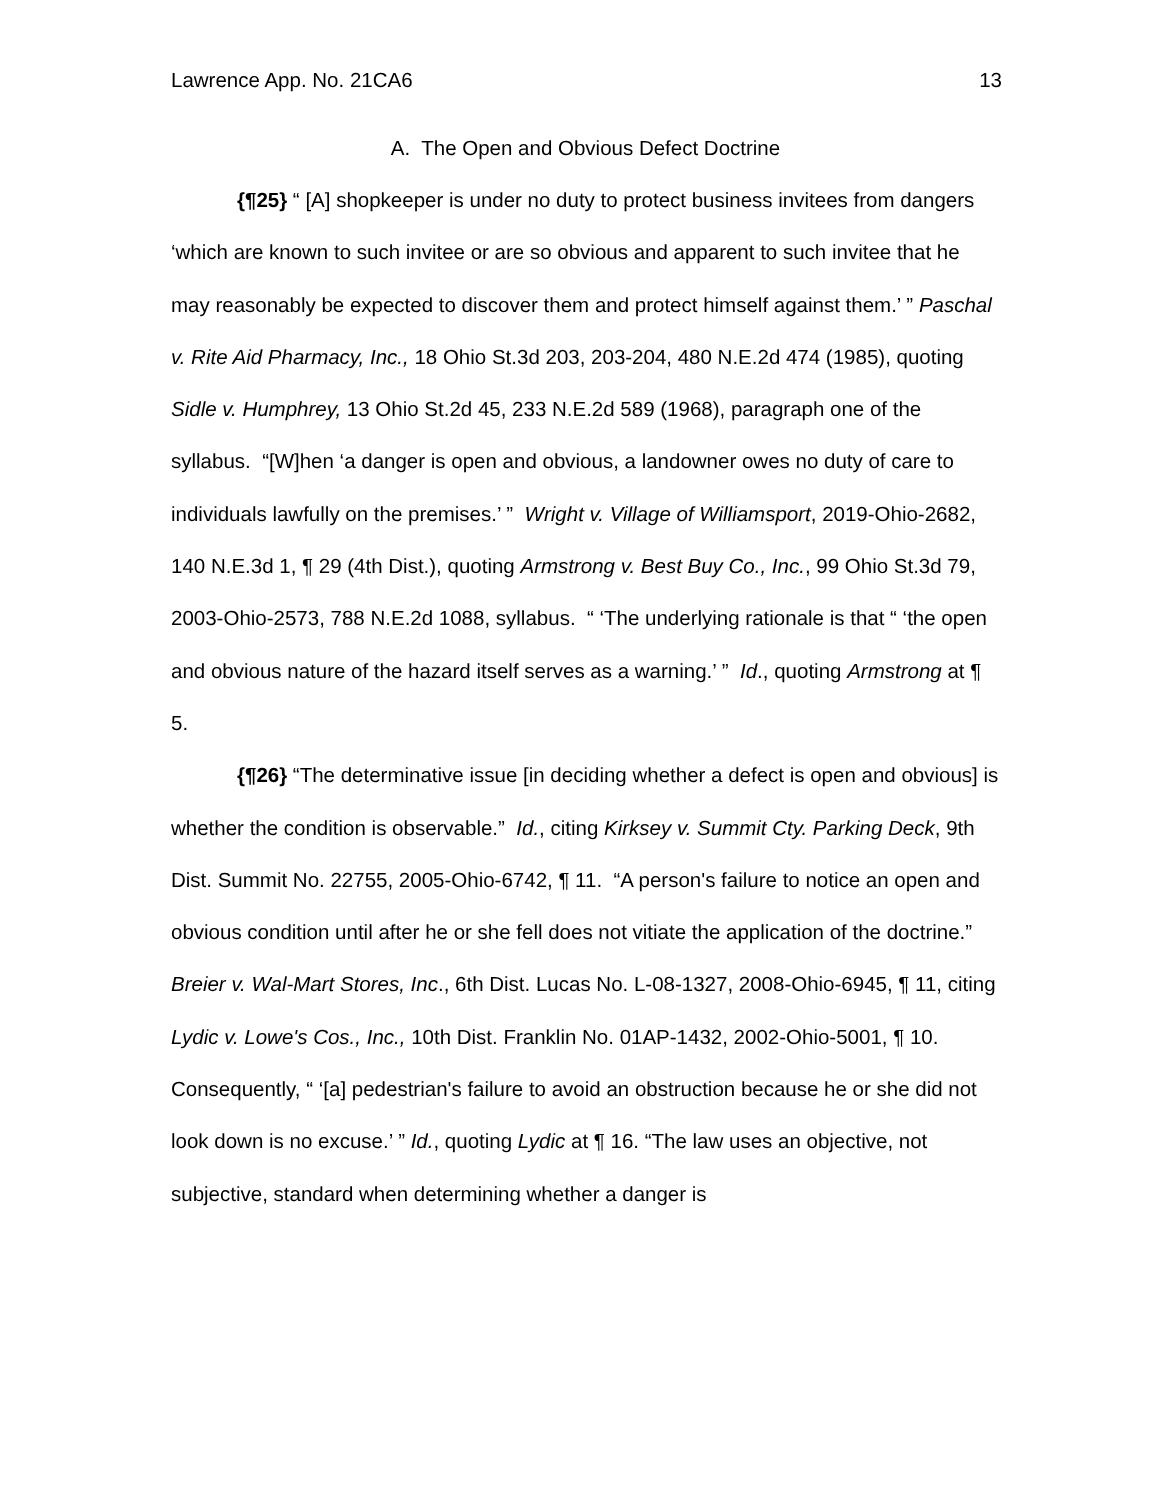Lawrence App. No. 21CA6 13
A. The Open and Obvious Defect Doctrine
{¶25} “ [A] shopkeeper is under no duty to protect business invitees from dangers ‘which are known to such invitee or are so obvious and apparent to such invitee that he may reasonably be expected to discover them and protect himself against them.’ ” Paschal v. Rite Aid Pharmacy, Inc., 18 Ohio St.3d 203, 203-204, 480 N.E.2d 474 (1985), quoting Sidle v. Humphrey, 13 Ohio St.2d 45, 233 N.E.2d 589 (1968), paragraph one of the syllabus. “[W]hen ‘a danger is open and obvious, a landowner owes no duty of care to individuals lawfully on the premises.’ ” Wright v. Village of Williamsport, 2019-Ohio-2682, 140 N.E.3d 1, ¶ 29 (4th Dist.), quoting Armstrong v. Best Buy Co., Inc., 99 Ohio St.3d 79, 2003-Ohio-2573, 788 N.E.2d 1088, syllabus. “ ‘The underlying rationale is that “ ‘the open and obvious nature of the hazard itself serves as a warning.’ ” Id., quoting Armstrong at ¶ 5.
{¶26} “The determinative issue [in deciding whether a defect is open and obvious] is whether the condition is observable.” Id., citing Kirksey v. Summit Cty. Parking Deck, 9th Dist. Summit No. 22755, 2005-Ohio-6742, ¶ 11. “A person's failure to notice an open and obvious condition until after he or she fell does not vitiate the application of the doctrine.” Breier v. Wal-Mart Stores, Inc., 6th Dist. Lucas No. L-08-1327, 2008-Ohio-6945, ¶ 11, citing Lydic v. Lowe's Cos., Inc., 10th Dist. Franklin No. 01AP-1432, 2002-Ohio-5001, ¶ 10. Consequently, “ ‘[a] pedestrian's failure to avoid an obstruction because he or she did not look down is no excuse.’ ” Id., quoting Lydic at ¶ 16. “The law uses an objective, not subjective, standard when determining whether a danger is